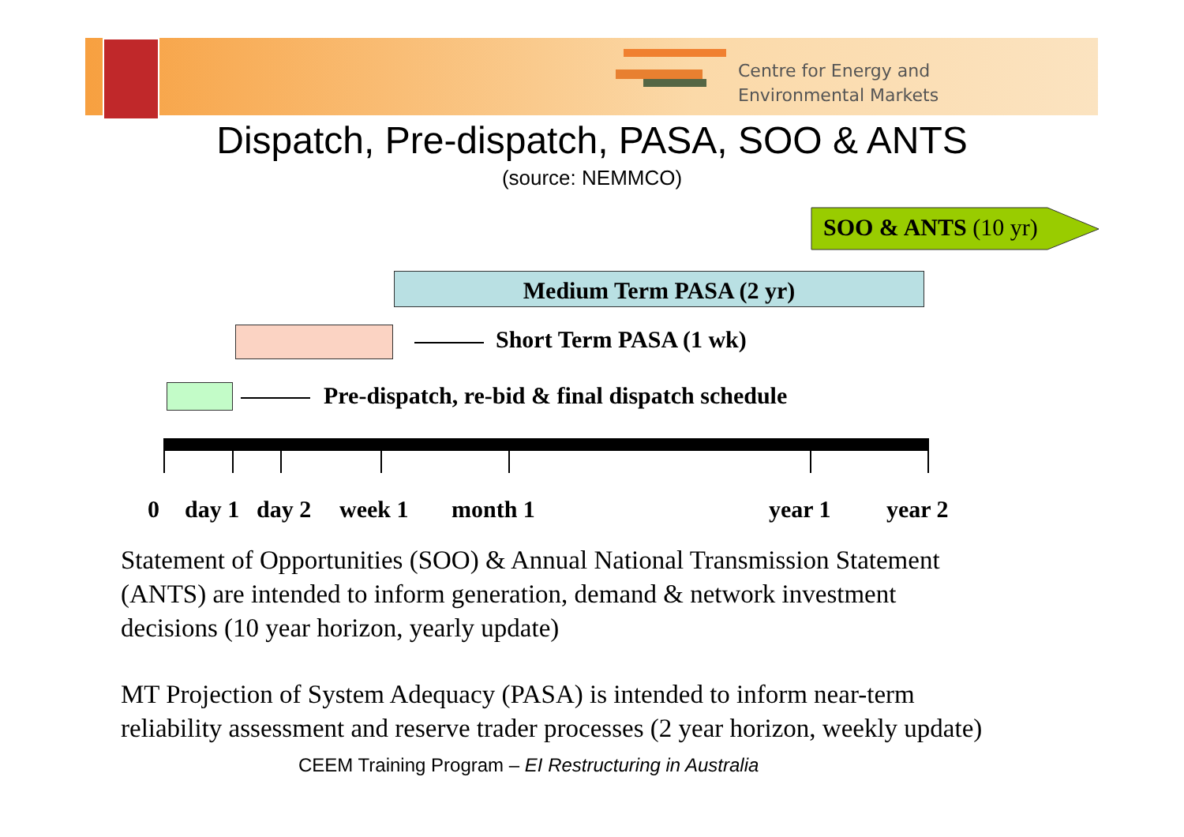Centre for Energy and
Environmental Markets
Dispatch, Pre-dispatch, PASA, SOO & ANTS
(source: NEMMCO)
SOO & ANTS (10 yr)
Medium Term PASA (2 yr)
Short Term PASA (1 wk)
Pre-dispatch, re-bid & final dispatch schedule
0 day 1 day 2 week 1 month 1 year 1 year 2
Statement of Opportunities (SOO) & Annual National Transmission Statement
(ANTS) are intended to inform generation, demand & network investment
decisions (10 year horizon, yearly update)
MT Projection of System Adequacy (PASA) is intended to inform near-term
reliability assessment and reserve trader processes (2 year horizon, weekly update)
CEEM Training Program – EI Restructuring in Australia